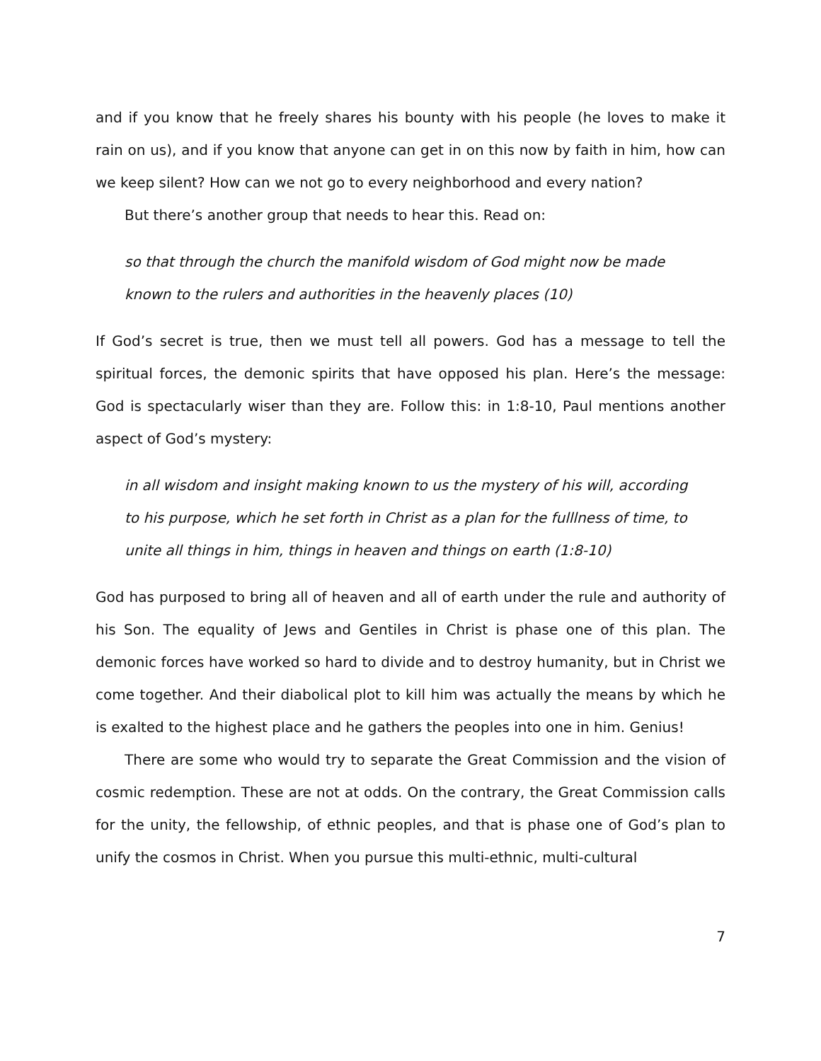and if you know that he freely shares his bounty with his people (he loves to make it rain on us), and if you know that anyone can get in on this now by faith in him, how can we keep silent? How can we not go to every neighborhood and every nation?
But there’s another group that needs to hear this. Read on:
so that through the church the manifold wisdom of God might now be made known to the rulers and authorities in the heavenly places (10)
If God’s secret is true, then we must tell all powers. God has a message to tell the spiritual forces, the demonic spirits that have opposed his plan. Here’s the message: God is spectacularly wiser than they are. Follow this: in 1:8-10, Paul mentions another aspect of God’s mystery:
in all wisdom and insight making known to us the mystery of his will, according to his purpose, which he set forth in Christ as a plan for the fulllness of time, to unite all things in him, things in heaven and things on earth (1:8-10)
God has purposed to bring all of heaven and all of earth under the rule and authority of his Son. The equality of Jews and Gentiles in Christ is phase one of this plan. The demonic forces have worked so hard to divide and to destroy humanity, but in Christ we come together. And their diabolical plot to kill him was actually the means by which he is exalted to the highest place and he gathers the peoples into one in him. Genius!
There are some who would try to separate the Great Commission and the vision of cosmic redemption. These are not at odds. On the contrary, the Great Commission calls for the unity, the fellowship, of ethnic peoples, and that is phase one of God’s plan to unify the cosmos in Christ. When you pursue this multi-ethnic, multi-cultural
7